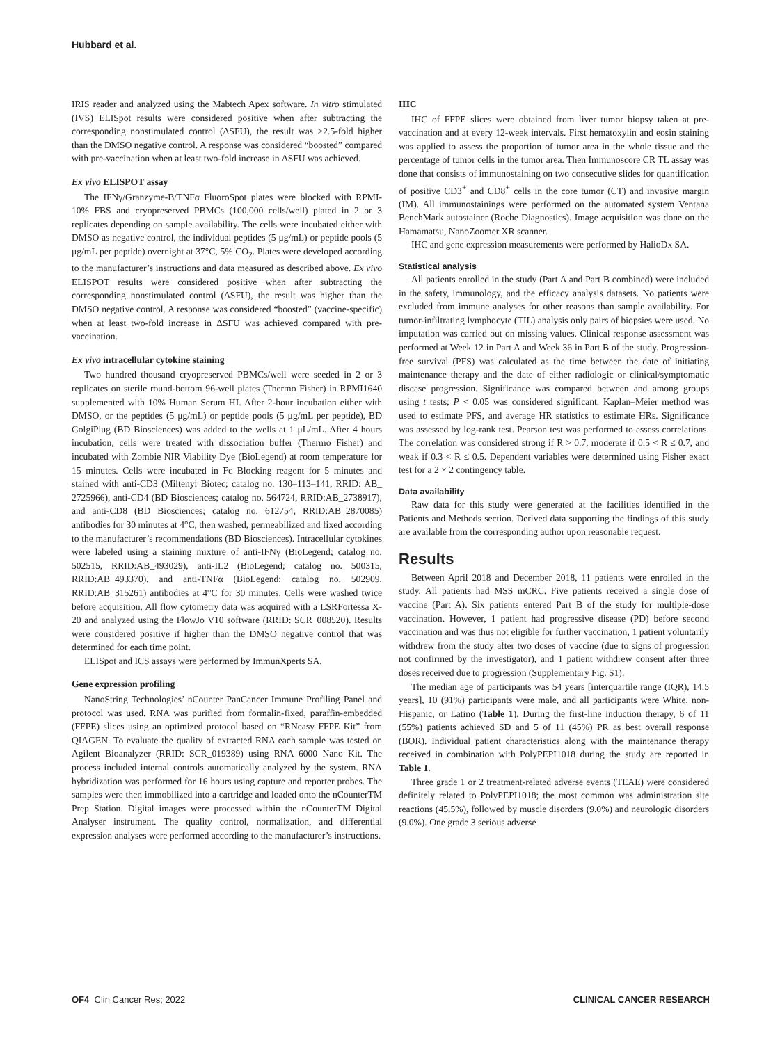Hubbard et al.
IRIS reader and analyzed using the Mabtech Apex software. In vitro stimulated (IVS) ELISpot results were considered positive when after subtracting the corresponding nonstimulated control (ΔSFU), the result was >2.5-fold higher than the DMSO negative control. A response was considered “boosted” compared with pre-vaccination when at least two-fold increase in ΔSFU was achieved.
Ex vivo ELISPOT assay
The IFNγ/Granzyme-B/TNFα FluoroSpot plates were blocked with RPMI-10% FBS and cryopreserved PBMCs (100,000 cells/well) plated in 2 or 3 replicates depending on sample availability. The cells were incubated either with DMSO as negative control, the individual peptides (5 μg/mL) or peptide pools (5 μg/mL per peptide) overnight at 37°C, 5% CO<sub>2</sub>. Plates were developed according to the manufacturer’s instructions and data measured as described above. Ex vivo ELISPOT results were considered positive when after subtracting the corresponding nonstimulated control (ΔSFU), the result was higher than the DMSO negative control. A response was considered “boosted” (vaccine-specific) when at least two-fold increase in ΔSFU was achieved compared with pre-vaccination.
Ex vivo intracellular cytokine staining
Two hundred thousand cryopreserved PBMCs/well were seeded in 2 or 3 replicates on sterile round-bottom 96-well plates (Thermo Fisher) in RPMI1640 supplemented with 10% Human Serum HI. After 2-hour incubation either with DMSO, or the peptides (5 μg/mL) or peptide pools (5 μg/mL per peptide), BD GolgiPlug (BD Biosciences) was added to the wells at 1 μL/mL. After 4 hours incubation, cells were treated with dissociation buffer (Thermo Fisher) and incubated with Zombie NIR Viability Dye (BioLegend) at room temperature for 15 minutes. Cells were incubated in Fc Blocking reagent for 5 minutes and stained with anti-CD3 (Miltenyi Biotec; catalog no. 130–113–141, RRID: AB_ 2725966), anti-CD4 (BD Biosciences; catalog no. 564724, RRID:AB_2738917), and anti-CD8 (BD Biosciences; catalog no. 612754, RRID:AB_2870085) antibodies for 30 minutes at 4°C, then washed, permeabilized and fixed according to the manufacturer’s recommendations (BD Biosciences). Intracellular cytokines were labeled using a staining mixture of anti-IFNγ (BioLegend; catalog no. 502515, RRID:AB_493029), anti-IL2 (BioLegend; catalog no. 500315, RRID:AB_493370), and anti-TNFα (BioLegend; catalog no. 502909, RRID:AB_315261) antibodies at 4°C for 30 minutes. Cells were washed twice before acquisition. All flow cytometry data was acquired with a LSRFortessa X-20 and analyzed using the FlowJo V10 software (RRID: SCR_008520). Results were considered positive if higher than the DMSO negative control that was determined for each time point.
ELISpot and ICS assays were performed by ImmunXperts SA.
Gene expression profiling
NanoString Technologies’ nCounter PanCancer Immune Profiling Panel and protocol was used. RNA was purified from formalin-fixed, paraffin-embedded (FFPE) slices using an optimized protocol based on “RNeasy FFPE Kit” from QIAGEN. To evaluate the quality of extracted RNA each sample was tested on Agilent Bioanalyzer (RRID: SCR_019389) using RNA 6000 Nano Kit. The process included internal controls automatically analyzed by the system. RNA hybridization was performed for 16 hours using capture and reporter probes. The samples were then immobilized into a cartridge and loaded onto the nCounterTM Prep Station. Digital images were processed within the nCounterTM Digital Analyser instrument. The quality control, normalization, and differential expression analyses were performed according to the manufacturer’s instructions.
IHC
IHC of FFPE slices were obtained from liver tumor biopsy taken at pre-vaccination and at every 12-week intervals. First hematoxylin and eosin staining was applied to assess the proportion of tumor area in the whole tissue and the percentage of tumor cells in the tumor area. Then Immunoscore CR TL assay was done that consists of immunostaining on two consecutive slides for quantification of positive CD3<sup>+</sup> and CD8<sup>+</sup> cells in the core tumor (CT) and invasive margin (IM). All immunostainings were performed on the automated system Ventana BenchMark autostainer (Roche Diagnostics). Image acquisition was done on the Hamamatsu, NanoZoomer XR scanner.
IHC and gene expression measurements were performed by HalioDx SA.
Statistical analysis
All patients enrolled in the study (Part A and Part B combined) were included in the safety, immunology, and the efficacy analysis datasets. No patients were excluded from immune analyses for other reasons than sample availability. For tumor-infiltrating lymphocyte (TIL) analysis only pairs of biopsies were used. No imputation was carried out on missing values. Clinical response assessment was performed at Week 12 in Part A and Week 36 in Part B of the study. Progression-free survival (PFS) was calculated as the time between the date of initiating maintenance therapy and the date of either radiologic or clinical/symptomatic disease progression. Significance was compared between and among groups using t tests; P < 0.05 was considered significant. Kaplan–Meier method was used to estimate PFS, and average HR statistics to estimate HRs. Significance was assessed by log-rank test. Pearson test was performed to assess correlations. The correlation was considered strong if R > 0.7, moderate if 0.5 < R ≤ 0.7, and weak if 0.3 < R ≤ 0.5. Dependent variables were determined using Fisher exact test for a 2 × 2 contingency table.
Data availability
Raw data for this study were generated at the facilities identified in the Patients and Methods section. Derived data supporting the findings of this study are available from the corresponding author upon reasonable request.
Results
Between April 2018 and December 2018, 11 patients were enrolled in the study. All patients had MSS mCRC. Five patients received a single dose of vaccine (Part A). Six patients entered Part B of the study for multiple-dose vaccination. However, 1 patient had progressive disease (PD) before second vaccination and was thus not eligible for further vaccination, 1 patient voluntarily withdrew from the study after two doses of vaccine (due to signs of progression not confirmed by the investigator), and 1 patient withdrew consent after three doses received due to progression (Supplementary Fig. S1).
The median age of participants was 54 years [interquartile range (IQR), 14.5 years], 10 (91%) participants were male, and all participants were White, non-Hispanic, or Latino (Table 1). During the first-line induction therapy, 6 of 11 (55%) patients achieved SD and 5 of 11 (45%) PR as best overall response (BOR). Individual patient characteristics along with the maintenance therapy received in combination with PolyPEPI1018 during the study are reported in Table 1.
Three grade 1 or 2 treatment-related adverse events (TEAE) were considered definitely related to PolyPEPI1018; the most common was administration site reactions (45.5%), followed by muscle disorders (9.0%) and neurologic disorders (9.0%). One grade 3 serious adverse
OF4 Clin Cancer Res; 2022 CLINICAL CANCER RESEARCH